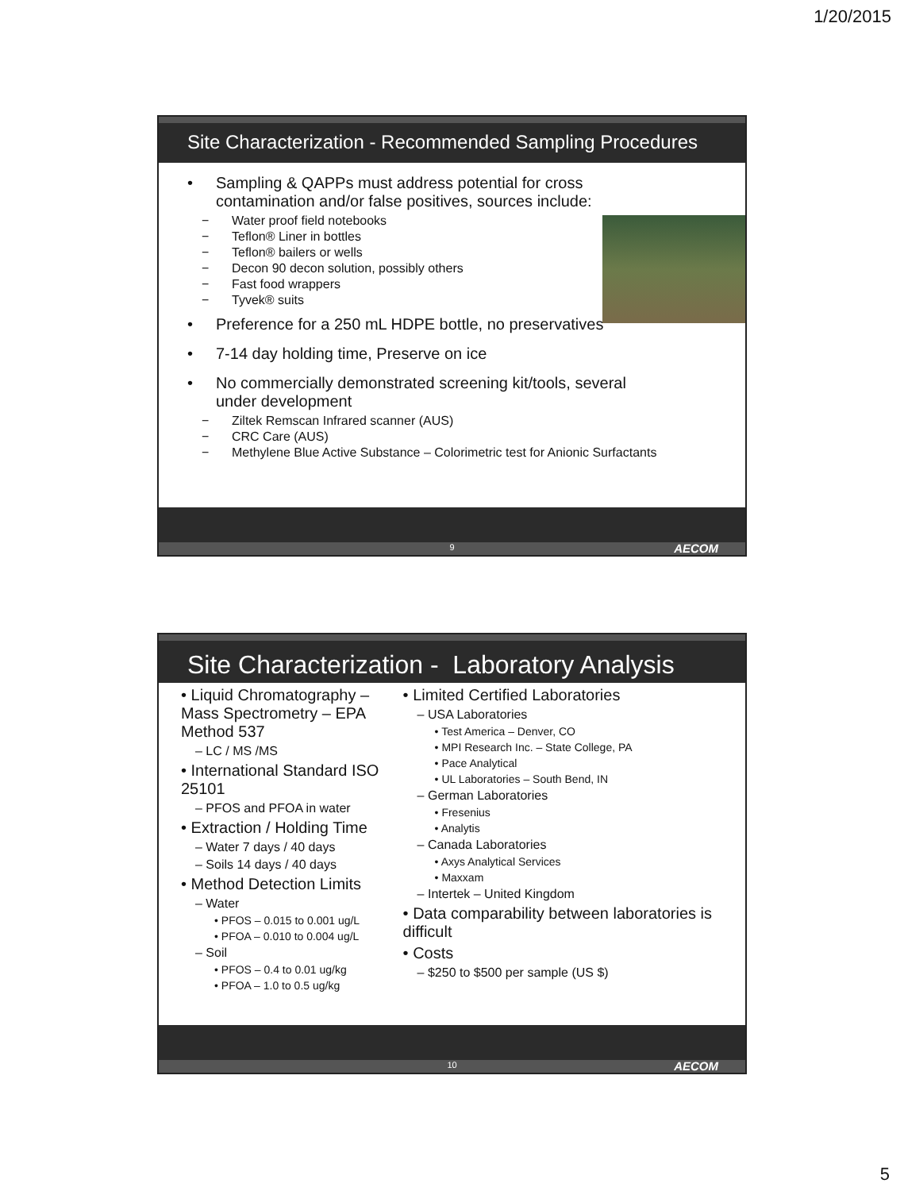1/20/2015
Site Characterization - Recommended Sampling Procedures
• Sampling & QAPPs must address potential for cross contamination and/or false positives, sources include:
− Water proof field notebooks
− Teflon® Liner in bottles
− Teflon® bailers or wells
− Decon 90 decon solution, possibly others
− Fast food wrappers
− Tyvek® suits
• Preference for a 250 mL HDPE bottle, no preservatives
• 7-14 day holding time, Preserve on ice
• No commercially demonstrated screening kit/tools, several under development
− Ziltek Remscan Infrared scanner (AUS)
− CRC Care (AUS)
− Methylene Blue Active Substance – Colorimetric test for Anionic Surfactants
9 AECOM
Site Characterization - Laboratory Analysis
• Liquid Chromatography – Mass Spectrometry – EPA Method 537
– LC / MS /MS
• International Standard ISO 25101
– PFOS and PFOA in water
• Extraction / Holding Time
– Water 7 days / 40 days
– Soils 14 days / 40 days
• Method Detection Limits
– Water
• PFOS – 0.015 to 0.001 ug/L
• PFOA – 0.010 to 0.004 ug/L
– Soil
• PFOS – 0.4 to 0.01 ug/kg
• PFOA – 1.0 to 0.5 ug/kg
• Limited Certified Laboratories
– USA Laboratories
• Test America – Denver, CO
• MPI Research Inc. – State College, PA
• Pace Analytical
• UL Laboratories – South Bend, IN
– German Laboratories
• Fresenius
• Analytis
– Canada Laboratories
• Axys Analytical Services
• Maxxam
– Intertek – United Kingdom
• Data comparability between laboratories is difficult
• Costs
– $250 to $500 per sample (US $)
10 AECOM
5